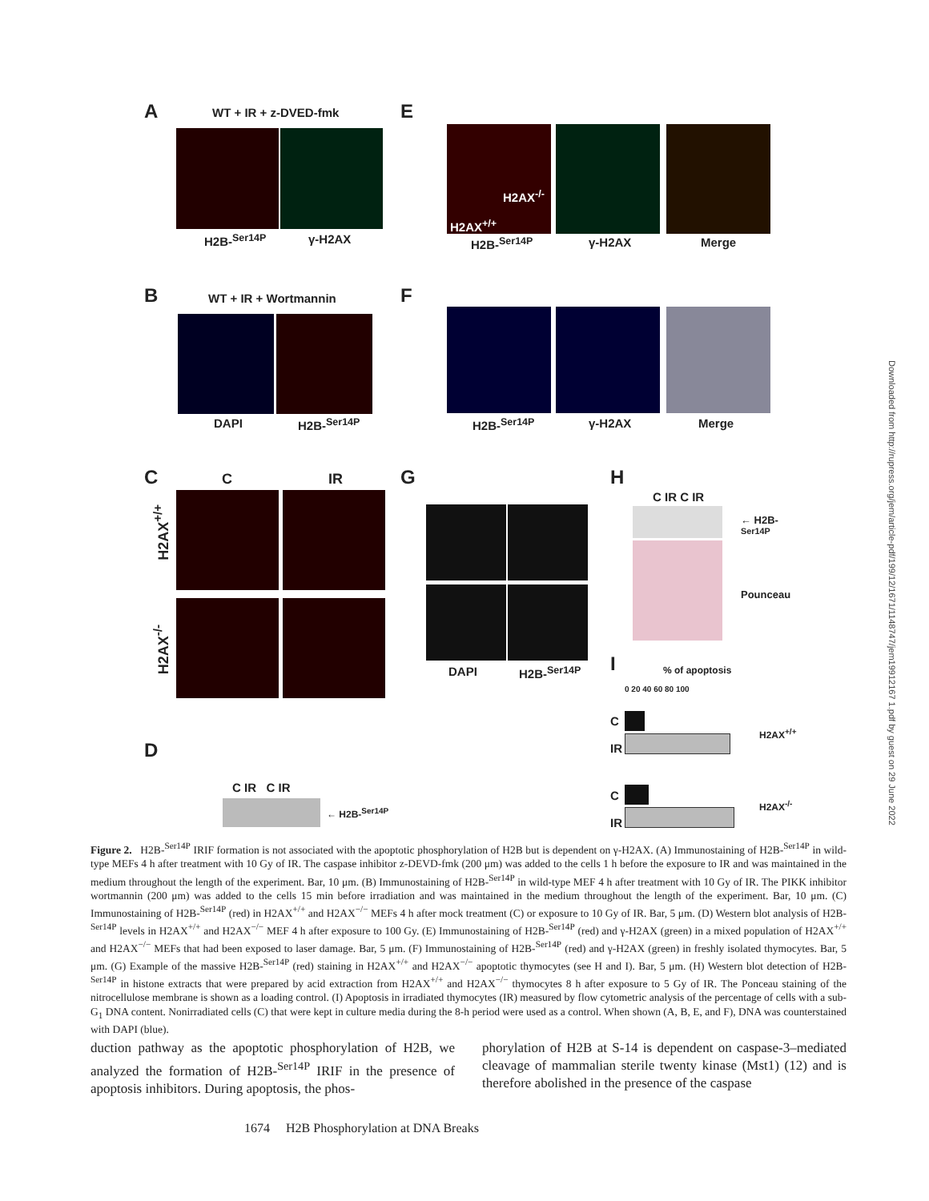A WT + IR + z-DVED-fmk
H2B-<sup>Ser14P</sup> γ-H2AX
E
H2AX<sup>-/-</sup>
H2AX<sup>+/+</sup>
H2B-<sup>Ser14P</sup> γ-H2AX Merge
B WT + IR + Wortmannin
DAPI H2B-<sup>Ser14P</sup>
F
H2B-<sup>Ser14P</sup> γ-H2AX Merge
C C IR
H2AX<sup>+/+</sup>
H2AX<sup>-/-</sup>
G
DAPI H2B-<sup>Ser14P</sup>
H
C IR C IR
← H2B-<sup>Ser14P</sup>
Pounceau
I % of apoptosis
0 20 40 60 80 100
C
IR
H2AX<sup>+/+</sup>
C
IR
H2AX<sup>-/-</sup>
D
C IR C IR
← H2B-<sup>Ser14P</sup>
Downloaded from http://rupress.org/jem/article-pdf/199/12/1671/1148747/jem19912167 1.pdf by guest on 29 June 2022
Figure 2. H2B-<sup>Ser14P</sup> IRIF formation is not associated with the apoptotic phosphorylation of H2B but is dependent on γ-H2AX. (A) Immunostaining of H2B-<sup>Ser14P</sup> in wild-type MEFs 4 h after treatment with 10 Gy of IR. The caspase inhibitor z-DEVD-fmk (200 μm) was added to the cells 1 h before the exposure to IR and was maintained in the medium throughout the length of the experiment. Bar, 10 μm. (B) Immunostaining of H2B-<sup>Ser14P</sup> in wild-type MEF 4 h after treatment with 10 Gy of IR. The PIKK inhibitor wortmannin (200 μm) was added to the cells 15 min before irradiation and was maintained in the medium throughout the length of the experiment. Bar, 10 μm. (C) Immunostaining of H2B-<sup>Ser14P</sup> (red) in H2AX<sup>+/+</sup> and H2AX<sup>−/−</sup> MEFs 4 h after mock treatment (C) or exposure to 10 Gy of IR. Bar, 5 μm. (D) Western blot analysis of H2B-<sup>Ser14P</sup> levels in H2AX<sup>+/+</sup> and H2AX<sup>−/−</sup> MEF 4 h after exposure to 100 Gy. (E) Immunostaining of H2B-<sup>Ser14P</sup> (red) and γ-H2AX (green) in a mixed population of H2AX<sup>+/+</sup> and H2AX<sup>−/−</sup> MEFs that had been exposed to laser damage. Bar, 5 μm. (F) Immunostaining of H2B-<sup>Ser14P</sup> (red) and γ-H2AX (green) in freshly isolated thymocytes. Bar, 5 μm. (G) Example of the massive H2B-<sup>Ser14P</sup> (red) staining in H2AX<sup>+/+</sup> and H2AX<sup>−/−</sup> apoptotic thymocytes (see H and I). Bar, 5 μm. (H) Western blot detection of H2B-<sup>Ser14P</sup> in histone extracts that were prepared by acid extraction from H2AX<sup>+/+</sup> and H2AX<sup>−/−</sup> thymocytes 8 h after exposure to 5 Gy of IR. The Ponceau staining of the nitrocellulose membrane is shown as a loading control. (I) Apoptosis in irradiated thymocytes (IR) measured by flow cytometric analysis of the percentage of cells with a sub-G<sub>1</sub> DNA content. Nonirradiated cells (C) that were kept in culture media during the 8-h period were used as a control. When shown (A, B, E, and F), DNA was counterstained with DAPI (blue).
duction pathway as the apoptotic phosphorylation of H2B, we analyzed the formation of H2B-<sup>Ser14P</sup> IRIF in the presence of apoptosis inhibitors. During apoptosis, the phos-
phorylation of H2B at S-14 is dependent on caspase-3–mediated cleavage of mammalian sterile twenty kinase (Mst1) (12) and is therefore abolished in the presence of the caspase
1674 H2B Phosphorylation at DNA Breaks